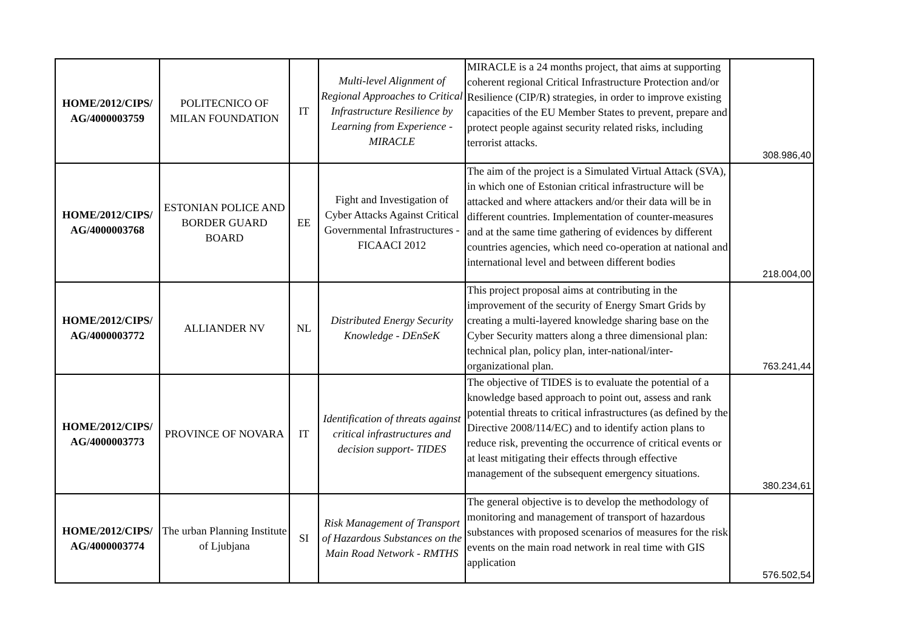| HOME/2012/CIPS/ AG/4000003759 | POLITECNICO OF MILAN FOUNDATION | IT | Multi-level Alignment of Regional Approaches to Critical Infrastructure Resilience by Learning from Experience - MIRACLE | MIRACLE is a 24 months project, that aims at supporting coherent regional Critical Infrastructure Protection and/or Resilience (CIP/R) strategies, in order to improve existing capacities of the EU Member States to prevent, prepare and protect people against security related risks, including terrorist attacks. | 308.986,40 |
| HOME/2012/CIPS/ AG/4000003768 | ESTONIAN POLICE AND BORDER GUARD BOARD | EE | Fight and Investigation of Cyber Attacks Against Critical Governmental Infrastructures -FICAACI 2012 | The aim of the project is a Simulated Virtual Attack (SVA), in which one of Estonian critical infrastructure will be attacked and where attackers and/or their data will be in different countries. Implementation of counter-measures and at the same time gathering of evidences by different countries agencies, which need co-operation at national and international level and between different bodies | 218.004,00 |
| HOME/2012/CIPS/ AG/4000003772 | ALLIANDER NV | NL | Distributed Energy Security Knowledge - DEnSeK | This project proposal aims at contributing in the improvement of the security of Energy Smart Grids by creating a multi-layered knowledge sharing base on the Cyber Security matters along a three dimensional plan: technical plan, policy plan, inter-national/inter-organizational plan. | 763.241,44 |
| HOME/2012/CIPS/ AG/4000003773 | PROVINCE OF NOVARA | IT | Identification of threats against critical infrastructures and decision support- TIDES | The objective of TIDES is to evaluate the potential of a knowledge based approach to point out, assess and rank potential threats to critical infrastructures (as defined by the Directive 2008/114/EC) and to identify action plans to reduce risk, preventing the occurrence of critical events or at least mitigating their effects through effective management of the subsequent emergency situations. | 380.234,61 |
| HOME/2012/CIPS/ AG/4000003774 | The urban Planning Institute of Ljubjana | SI | Risk Management of Transport of Hazardous Substances on the Main Road Network - RMTHS | The general objective is to develop the methodology of monitoring and management of transport of hazardous substances with proposed scenarios of measures for the risk events on the main road network in real time with GIS application | 576.502,54 |